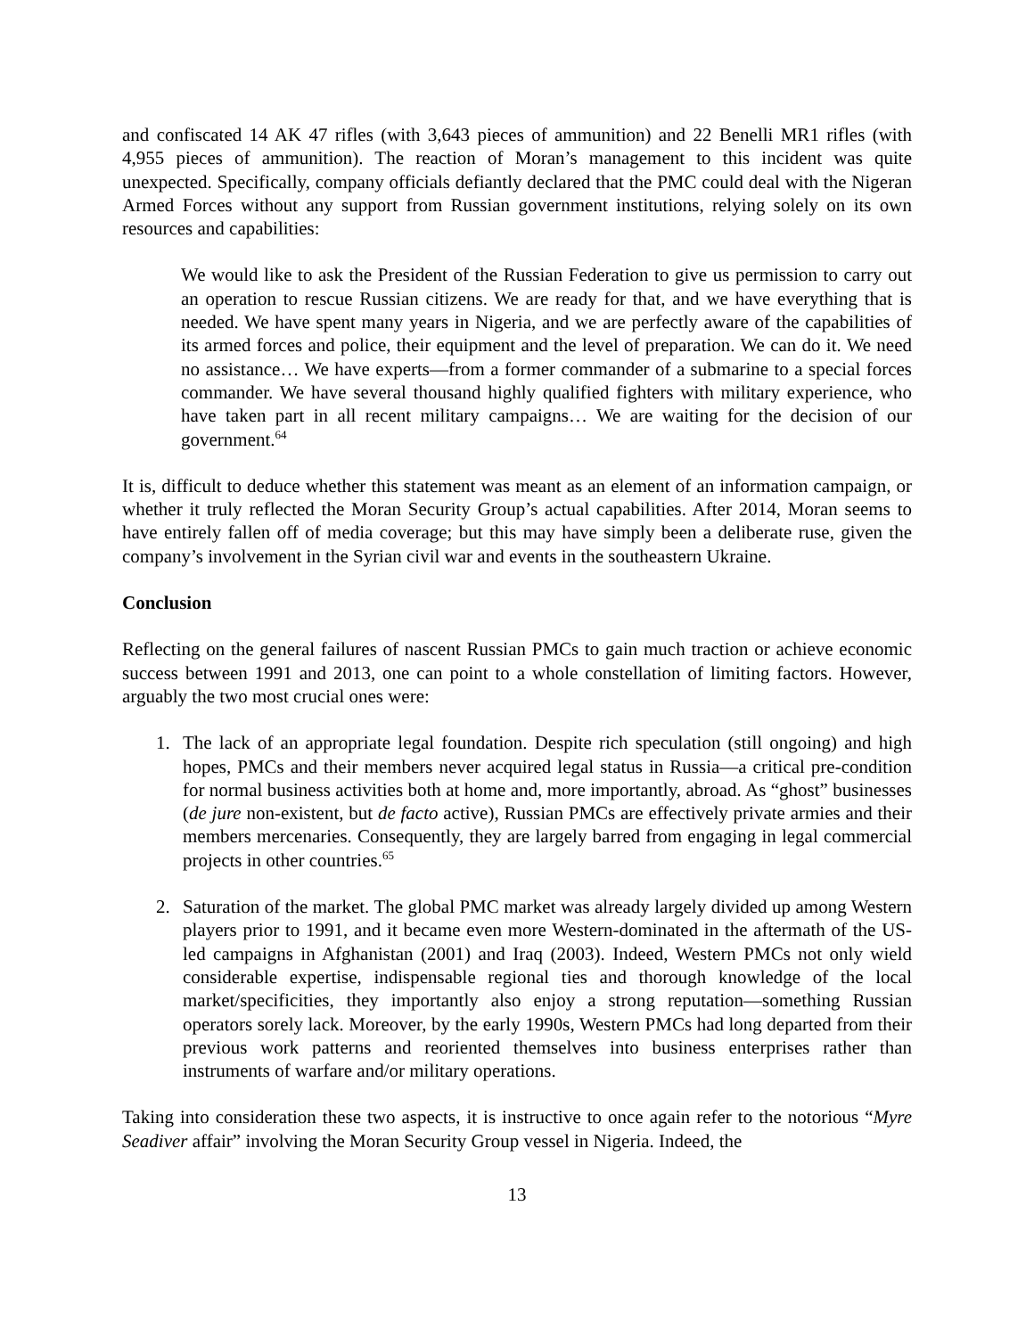and confiscated 14 AK 47 rifles (with 3,643 pieces of ammunition) and 22 Benelli MR1 rifles (with 4,955 pieces of ammunition). The reaction of Moran’s management to this incident was quite unexpected. Specifically, company officials defiantly declared that the PMC could deal with the Nigeran Armed Forces without any support from Russian government institutions, relying solely on its own resources and capabilities:
We would like to ask the President of the Russian Federation to give us permission to carry out an operation to rescue Russian citizens. We are ready for that, and we have everything that is needed. We have spent many years in Nigeria, and we are perfectly aware of the capabilities of its armed forces and police, their equipment and the level of preparation. We can do it. We need no assistance… We have experts—from a former commander of a submarine to a special forces commander. We have several thousand highly qualified fighters with military experience, who have taken part in all recent military campaigns… We are waiting for the decision of our government.<sup>64</sup>
It is, difficult to deduce whether this statement was meant as an element of an information campaign, or whether it truly reflected the Moran Security Group’s actual capabilities. After 2014, Moran seems to have entirely fallen off of media coverage; but this may have simply been a deliberate ruse, given the company’s involvement in the Syrian civil war and events in the southeastern Ukraine.
Conclusion
Reflecting on the general failures of nascent Russian PMCs to gain much traction or achieve economic success between 1991 and 2013, one can point to a whole constellation of limiting factors. However, arguably the two most crucial ones were:
1. The lack of an appropriate legal foundation. Despite rich speculation (still ongoing) and high hopes, PMCs and their members never acquired legal status in Russia—a critical pre-condition for normal business activities both at home and, more importantly, abroad. As “ghost” businesses (de jure non-existent, but de facto active), Russian PMCs are effectively private armies and their members mercenaries. Consequently, they are largely barred from engaging in legal commercial projects in other countries.<sup>65</sup>
2. Saturation of the market. The global PMC market was already largely divided up among Western players prior to 1991, and it became even more Western-dominated in the aftermath of the US-led campaigns in Afghanistan (2001) and Iraq (2003). Indeed, Western PMCs not only wield considerable expertise, indispensable regional ties and thorough knowledge of the local market/specificities, they importantly also enjoy a strong reputation—something Russian operators sorely lack. Moreover, by the early 1990s, Western PMCs had long departed from their previous work patterns and reoriented themselves into business enterprises rather than instruments of warfare and/or military operations.
Taking into consideration these two aspects, it is instructive to once again refer to the notorious “Myre Seadiver affair” involving the Moran Security Group vessel in Nigeria. Indeed, the
13